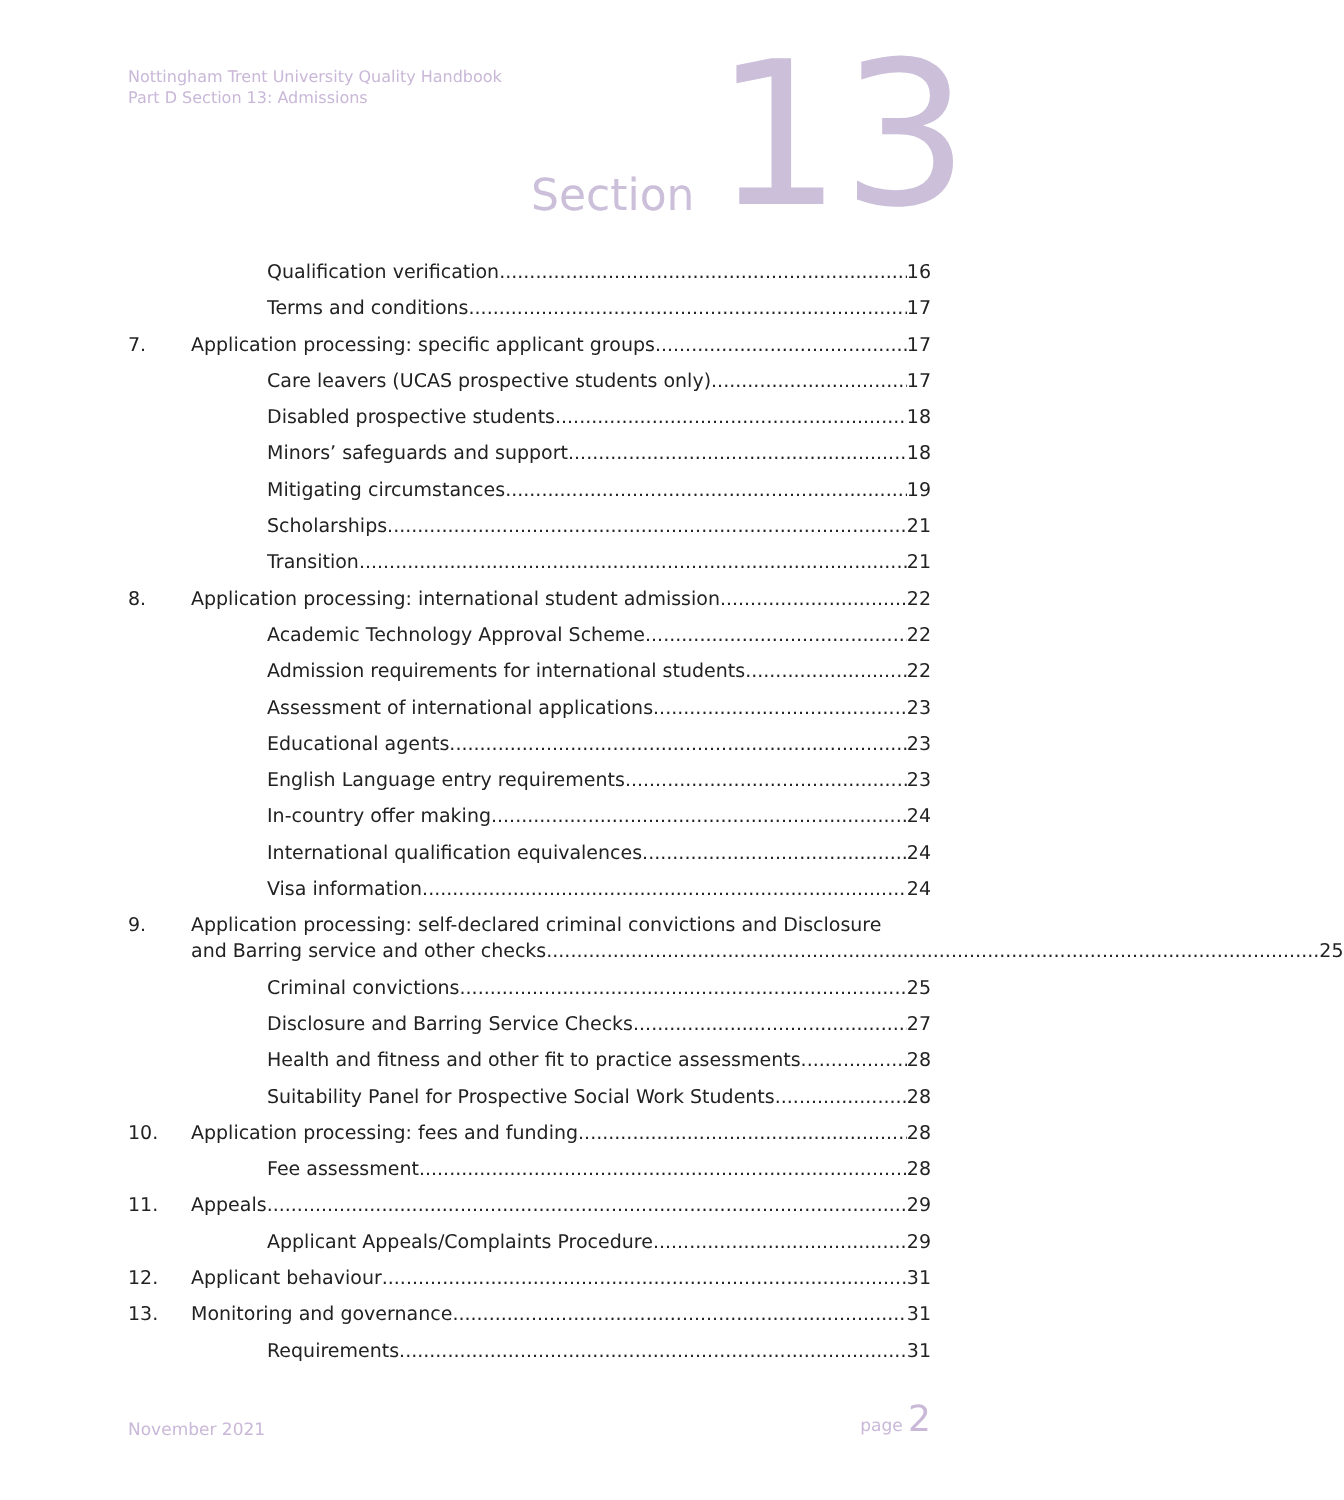Nottingham Trent University Quality Handbook
Part D Section 13: Admissions
Section 13
Qualification verification 16
Terms and conditions 17
7. Application processing: specific applicant groups 17
Care leavers (UCAS prospective students only) 17
Disabled prospective students 18
Minors’ safeguards and support 18
Mitigating circumstances 19
Scholarships 21
Transition 21
8. Application processing: international student admission 22
Academic Technology Approval Scheme 22
Admission requirements for international students 22
Assessment of international applications 23
Educational agents 23
English Language entry requirements 23
In-country offer making 24
International qualification equivalences 24
Visa information 24
9. Application processing: self-declared criminal convictions and Disclosure
and Barring service and other checks 25
Criminal convictions 25
Disclosure and Barring Service Checks 27
Health and fitness and other fit to practice assessments 28
Suitability Panel for Prospective Social Work Students 28
10. Application processing: fees and funding 28
Fee assessment 28
11. Appeals 29
Applicant Appeals/Complaints Procedure 29
12. Applicant behaviour 31
13. Monitoring and governance 31
Requirements 31
November 2021 page 2